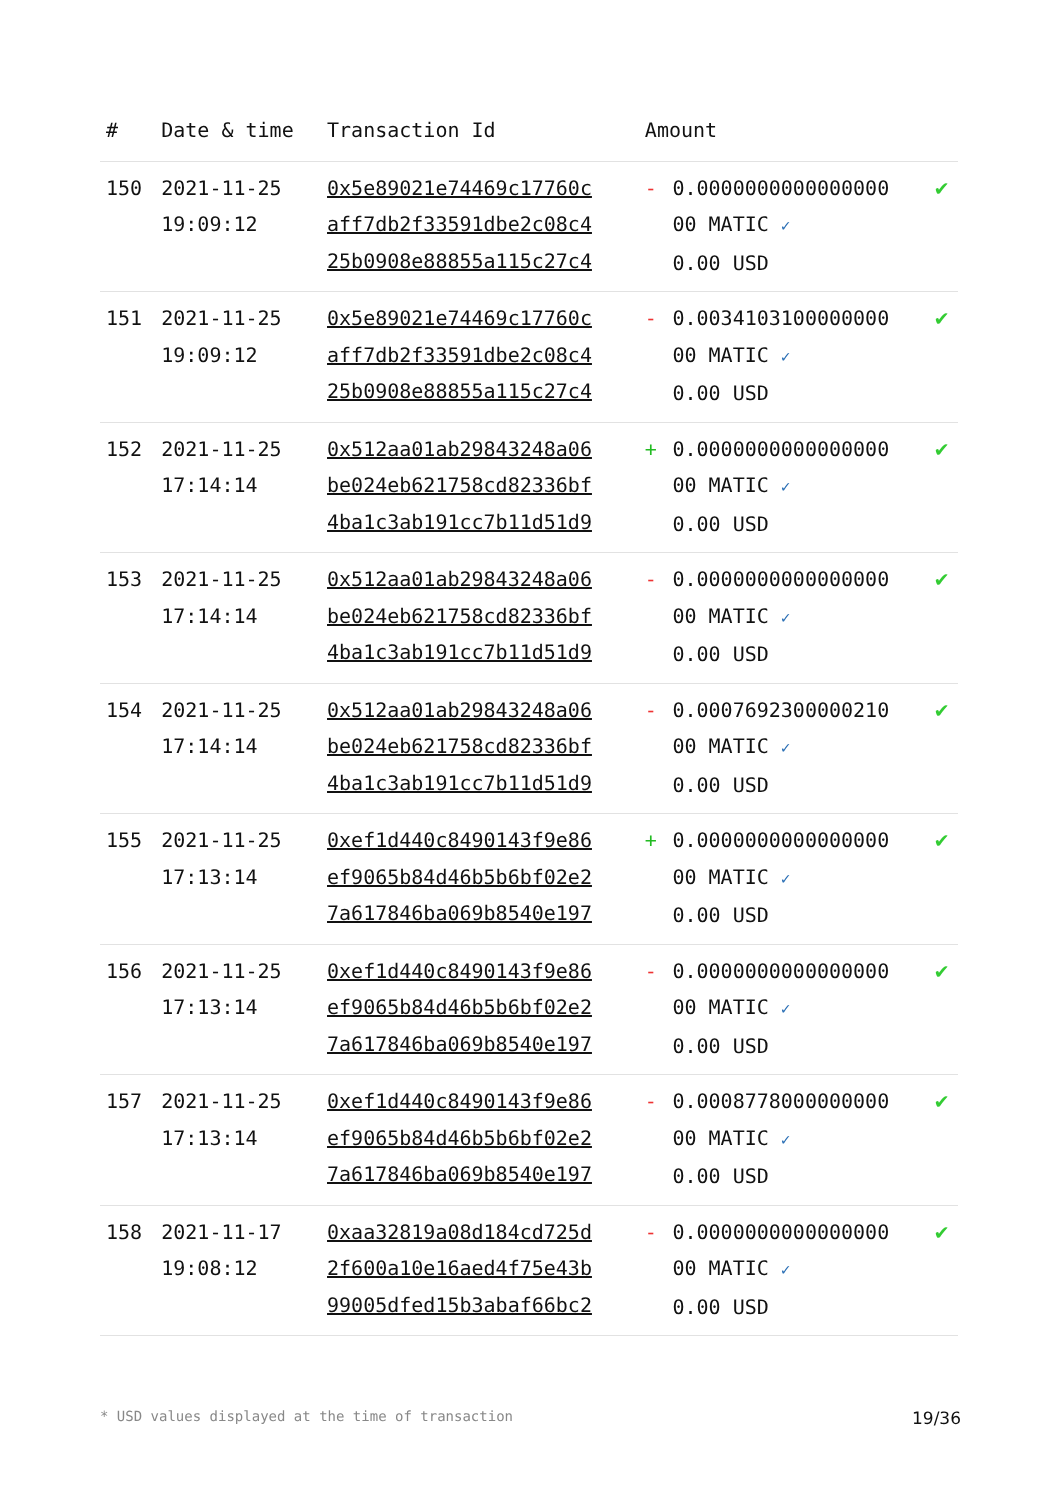| # | Date & time | Transaction Id | Amount | | |
| --- | --- | --- | --- | --- | --- |
| 150 | 2021-11-25 19:09:12 | 0x5e89021e74469c17760c aff7db2f33591dbe2c08c4 25b0908e88855a115c27c4 | - | 0.0000000000000000 00 MATIC ✓ 0.00 USD | ✔ |
| 151 | 2021-11-25 19:09:12 | 0x5e89021e74469c17760c aff7db2f33591dbe2c08c4 25b0908e88855a115c27c4 | - | 0.0034103100000000 00 MATIC ✓ 0.00 USD | ✔ |
| 152 | 2021-11-25 17:14:14 | 0x512aa01ab29843248a06 be024eb621758cd82336bf 4ba1c3ab191cc7b11d51d9 | + | 0.0000000000000000 00 MATIC ✓ 0.00 USD | ✔ |
| 153 | 2021-11-25 17:14:14 | 0x512aa01ab29843248a06 be024eb621758cd82336bf 4ba1c3ab191cc7b11d51d9 | - | 0.0000000000000000 00 MATIC ✓ 0.00 USD | ✔ |
| 154 | 2021-11-25 17:14:14 | 0x512aa01ab29843248a06 be024eb621758cd82336bf 4ba1c3ab191cc7b11d51d9 | - | 0.0007692300000210 00 MATIC ✓ 0.00 USD | ✔ |
| 155 | 2021-11-25 17:13:14 | 0xef1d440c8490143f9e86 ef9065b84d46b5b6bf02e2 7a617846ba069b8540e197 | + | 0.0000000000000000 00 MATIC ✓ 0.00 USD | ✔ |
| 156 | 2021-11-25 17:13:14 | 0xef1d440c8490143f9e86 ef9065b84d46b5b6bf02e2 7a617846ba069b8540e197 | - | 0.0000000000000000 00 MATIC ✓ 0.00 USD | ✔ |
| 157 | 2021-11-25 17:13:14 | 0xef1d440c8490143f9e86 ef9065b84d46b5b6bf02e2 7a617846ba069b8540e197 | - | 0.0008778000000000 00 MATIC ✓ 0.00 USD | ✔ |
| 158 | 2021-11-17 19:08:12 | 0xaa32819a08d184cd725d 2f600a10e16aed4f75e43b 99005dfed15b3abaf66bc2 | - | 0.0000000000000000 00 MATIC ✓ 0.00 USD | ✔ |
* USD values displayed at the time of transaction 19/36